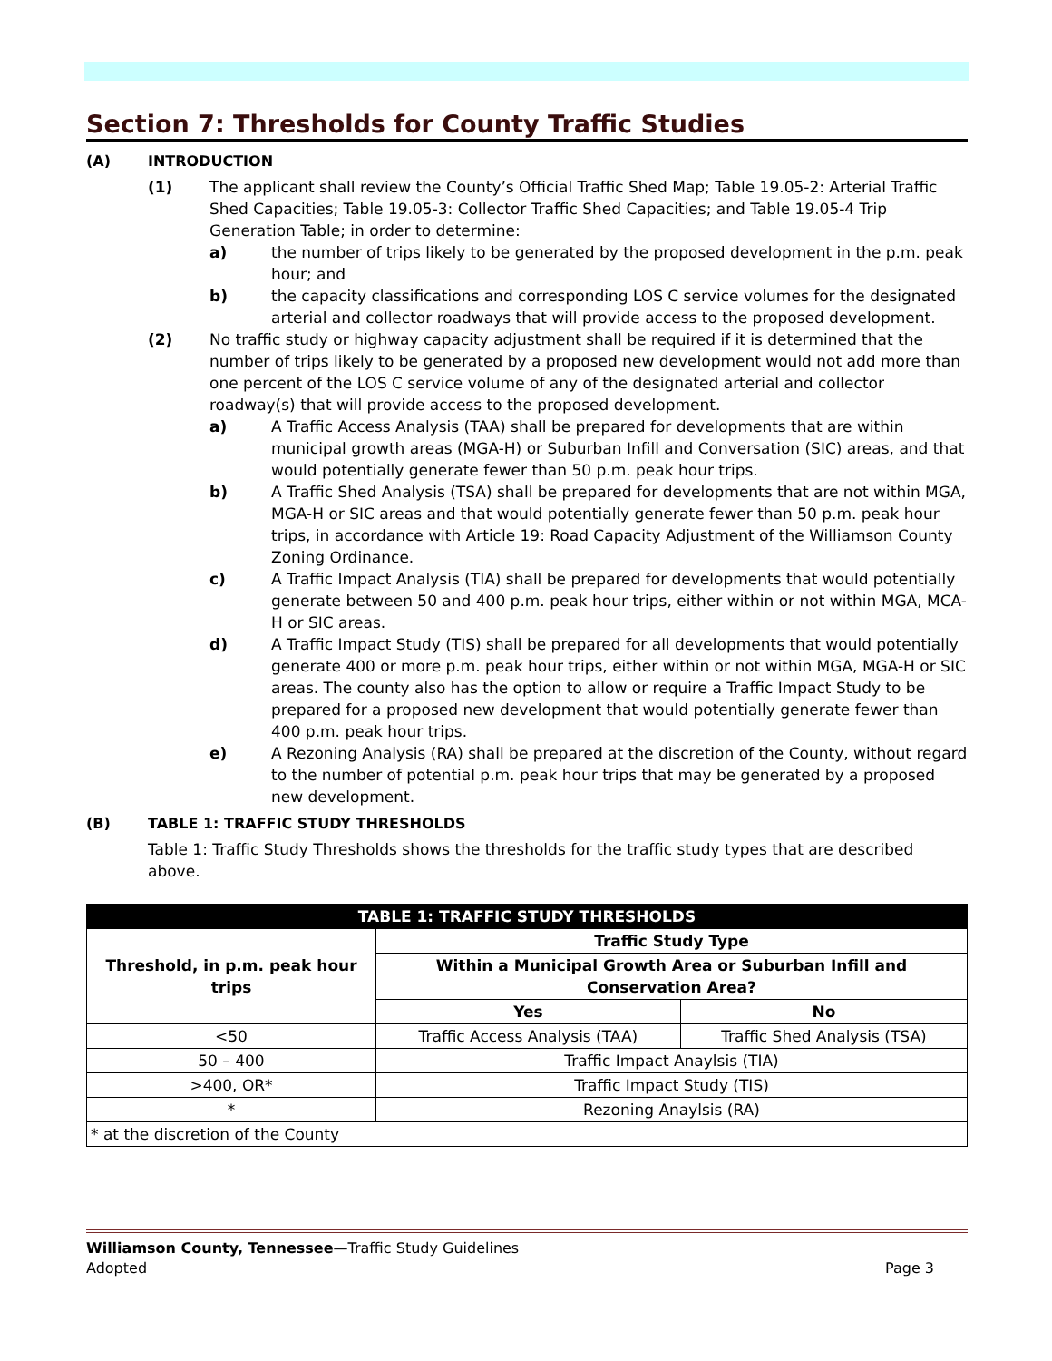Section 7: Thresholds for County Traffic Studies
(A) INTRODUCTION
(1) The applicant shall review the County’s Official Traffic Shed Map; Table 19.05-2: Arterial Traffic Shed Capacities; Table 19.05-3: Collector Traffic Shed Capacities; and Table 19.05-4 Trip Generation Table; in order to determine:
a) the number of trips likely to be generated by the proposed development in the p.m. peak hour; and
b) the capacity classifications and corresponding LOS C service volumes for the designated arterial and collector roadways that will provide access to the proposed development.
(2) No traffic study or highway capacity adjustment shall be required if it is determined that the number of trips likely to be generated by a proposed new development would not add more than one percent of the LOS C service volume of any of the designated arterial and collector roadway(s) that will provide access to the proposed development.
a) A Traffic Access Analysis (TAA) shall be prepared for developments that are within municipal growth areas (MGA-H) or Suburban Infill and Conversation (SIC) areas, and that would potentially generate fewer than 50 p.m. peak hour trips.
b) A Traffic Shed Analysis (TSA) shall be prepared for developments that are not within MGA, MGA-H or SIC areas and that would potentially generate fewer than 50 p.m. peak hour trips, in accordance with Article 19: Road Capacity Adjustment of the Williamson County Zoning Ordinance.
c) A Traffic Impact Analysis (TIA) shall be prepared for developments that would potentially generate between 50 and 400 p.m. peak hour trips, either within or not within MGA, MCA-H or SIC areas.
d) A Traffic Impact Study (TIS) shall be prepared for all developments that would potentially generate 400 or more p.m. peak hour trips, either within or not within MGA, MGA-H or SIC areas. The county also has the option to allow or require a Traffic Impact Study to be prepared for a proposed new development that would potentially generate fewer than 400 p.m. peak hour trips.
e) A Rezoning Analysis (RA) shall be prepared at the discretion of the County, without regard to the number of potential p.m. peak hour trips that may be generated by a proposed new development.
(B) TABLE 1: TRAFFIC STUDY THRESHOLDS
Table 1: Traffic Study Thresholds shows the thresholds for the traffic study types that are described above.
| TABLE 1: TRAFFIC STUDY THRESHOLDS | | |
| Threshold, in p.m. peak hour trips | Traffic Study Type | |
| | Within a Municipal Growth Area or Suburban Infill and Conservation Area? | |
| | Yes | No |
| <50 | Traffic Access Analysis (TAA) | Traffic Shed Analysis (TSA) |
| 50 – 400 | Traffic Impact Anaylsis (TIA) | |
| >400, OR* | Traffic Impact Study (TIS) | |
| * | Rezoning Anaylsis (RA) | |
| * at the discretion of the County | | |
Williamson County, Tennessee—Traffic Study Guidelines
Adopted Page 3